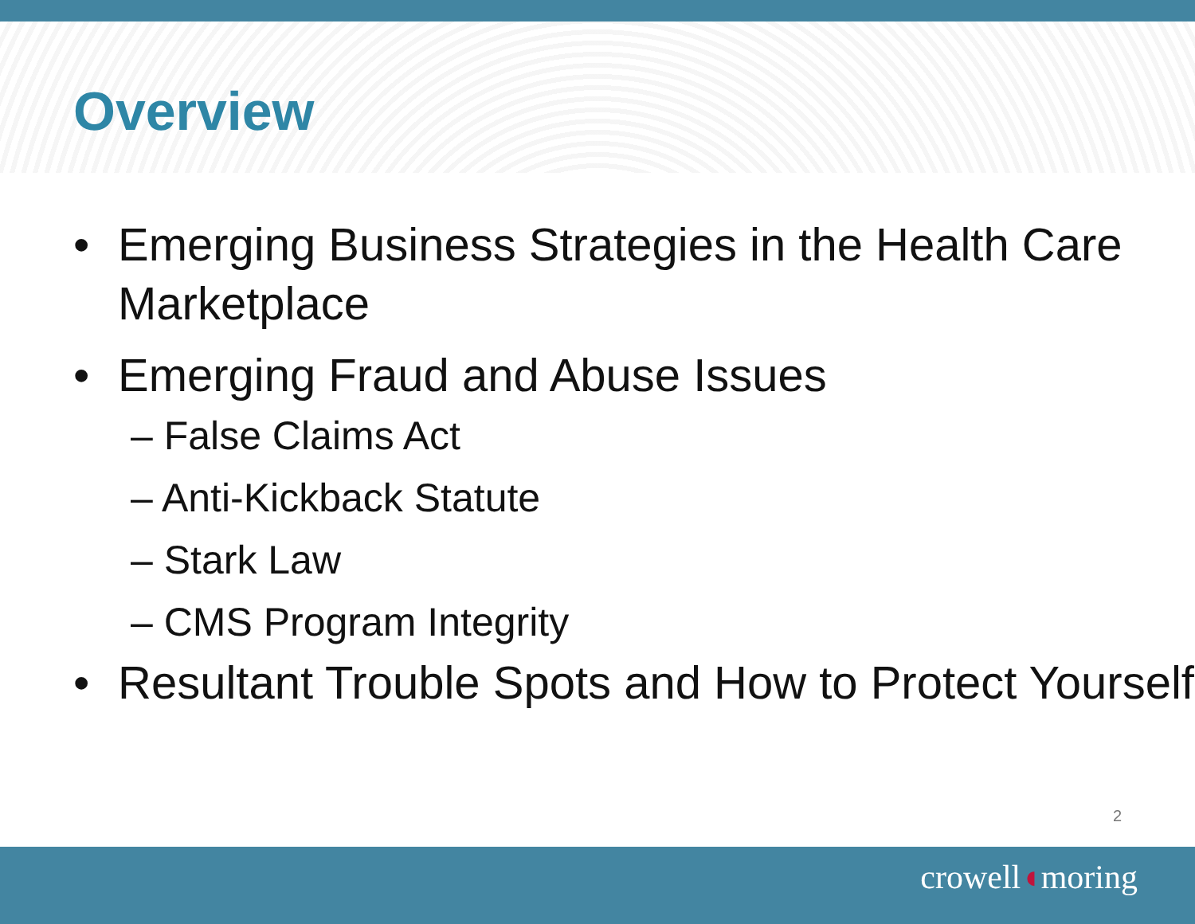Overview
• Emerging Business Strategies in the Health Care Marketplace
• Emerging Fraud and Abuse Issues
– False Claims Act
– Anti-Kickback Statute
– Stark Law
– CMS Program Integrity
• Resultant Trouble Spots and How to Protect Yourself
2
crowell◖moring